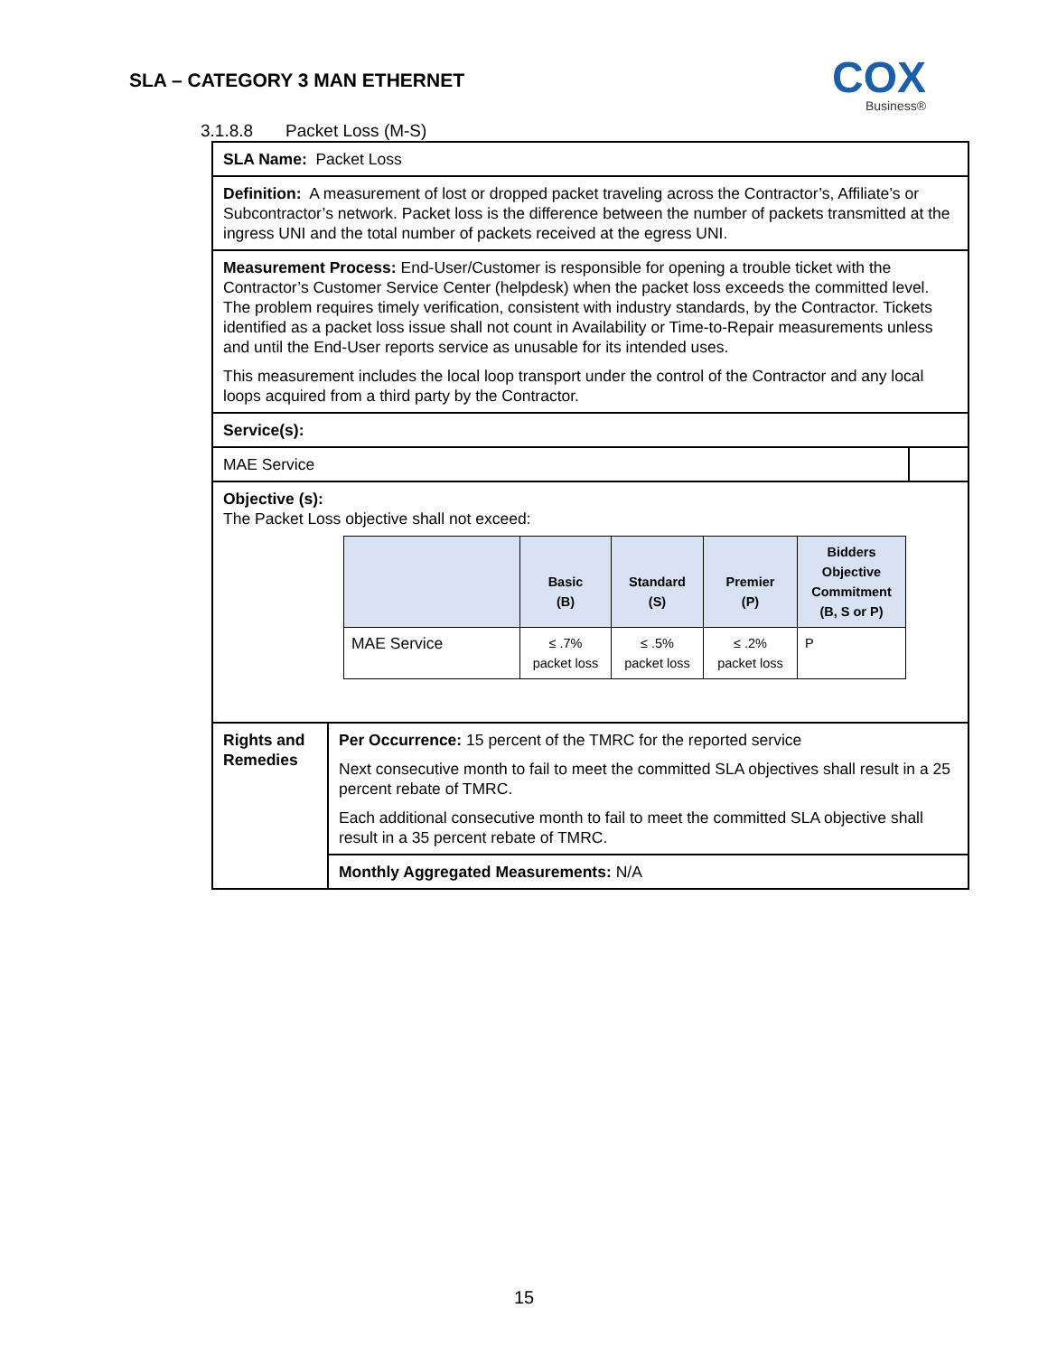SLA – CATEGORY 3 MAN ETHERNET
COX
Business®
3.1.8.8 Packet Loss (M-S)
| SLA Name: Packet Loss | | |
| Definition: A measurement of lost or dropped packet traveling across the Contractor’s, Affiliate’s or Subcontractor’s network. Packet loss is the difference between the number of packets transmitted at the ingress UNI and the total number of packets received at the egress UNI. | | |
| Measurement Process: End-User/Customer is responsible for opening a trouble ticket with the Contractor’s Customer Service Center (helpdesk) when the packet loss exceeds the committed level. The problem requires timely verification, consistent with industry standards, by the Contractor. Tickets identified as a packet loss issue shall not count in Availability or Time-to-Repair measurements unless and until the End-User reports service as unusable for its intended uses. This measurement includes the local loop transport under the control of the Contractor and any local loops acquired from a third party by the Contractor. | | |
| Service(s): | | |
| MAE Service | | |
| Objective (s): The Packet Loss objective shall not exceed: / / Basic (B) / Standard (S) / Premier (P) / Bidders Objective Commitment (B, S or P) / / --- / --- / --- / --- / --- / / MAE Service / ≤ .7% packet loss / ≤ .5% packet loss / ≤ .2% packet loss / P / | | |
| Rights and Remedies | Per Occurrence: 15 percent of the TMRC for the reported service Next consecutive month to fail to meet the committed SLA objectives shall result in a 25 percent rebate of TMRC. Each additional consecutive month to fail to meet the committed SLA objective shall result in a 35 percent rebate of TMRC. | |
| | Monthly Aggregated Measurements: N/A | |
15